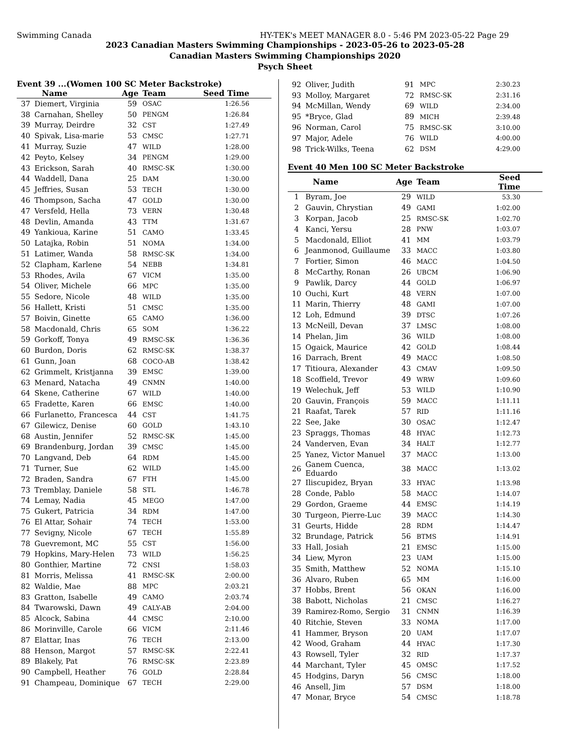Swimming Canada HY-TEK's MEET MANAGER 8.0 - 5:46 PM 2023-05-22 Page 29
2023 Canadian Masters Swimming Championships - 2023-05-26 to 2023-05-28
Canadian Masters Swimming Championships 2020
Psych Sheet
Event 39 ...(Women 100 SC Meter Backstroke)
| | Name | Age | Team | Seed Time |
| --- | --- | --- | --- | --- |
| 37 | Diemert, Virginia | 59 | OSAC | 1:26.56 |
| 38 | Carnahan, Shelley | 50 | PENGM | 1:26.84 |
| 39 | Murray, Deirdre | 32 | CST | 1:27.49 |
| 40 | Spivak, Lisa-marie | 53 | CMSC | 1:27.71 |
| 41 | Murray, Suzie | 47 | WILD | 1:28.00 |
| 42 | Peyto, Kelsey | 34 | PENGM | 1:29.00 |
| 43 | Erickson, Sarah | 40 | RMSC-SK | 1:30.00 |
| 44 | Waddell, Dana | 25 | DAM | 1:30.00 |
| 45 | Jeffries, Susan | 53 | TECH | 1:30.00 |
| 46 | Thompson, Sacha | 47 | GOLD | 1:30.00 |
| 47 | Versfeld, Hella | 73 | VERN | 1:30.48 |
| 48 | Devlin, Amanda | 43 | TTM | 1:31.67 |
| 49 | Yankioua, Karine | 51 | CAMO | 1:33.45 |
| 50 | Latajka, Robin | 51 | NOMA | 1:34.00 |
| 51 | Latimer, Wanda | 58 | RMSC-SK | 1:34.00 |
| 52 | Clapham, Karlene | 54 | NEBB | 1:34.81 |
| 53 | Rhodes, Avila | 67 | VICM | 1:35.00 |
| 54 | Oliver, Michele | 66 | MPC | 1:35.00 |
| 55 | Sedore, Nicole | 48 | WILD | 1:35.00 |
| 56 | Hallett, Kristi | 51 | CMSC | 1:35.00 |
| 57 | Boivin, Ginette | 65 | CAMO | 1:36.00 |
| 58 | Macdonald, Chris | 65 | SOM | 1:36.22 |
| 59 | Gorkoff, Tonya | 49 | RMSC-SK | 1:36.36 |
| 60 | Burdon, Doris | 62 | RMSC-SK | 1:38.37 |
| 61 | Gunn, Joan | 68 | COCO-AB | 1:38.42 |
| 62 | Grimmelt, Kristjanna | 39 | EMSC | 1:39.00 |
| 63 | Menard, Natacha | 49 | CNMN | 1:40.00 |
| 64 | Skene, Catherine | 67 | WILD | 1:40.00 |
| 65 | Fradette, Karen | 66 | EMSC | 1:40.00 |
| 66 | Furlanetto, Francesca | 44 | CST | 1:41.75 |
| 67 | Gilewicz, Denise | 60 | GOLD | 1:43.10 |
| 68 | Austin, Jennifer | 52 | RMSC-SK | 1:45.00 |
| 69 | Brandenburg, Jordan | 39 | CMSC | 1:45.00 |
| 70 | Langvand, Deb | 64 | RDM | 1:45.00 |
| 71 | Turner, Sue | 62 | WILD | 1:45.00 |
| 72 | Braden, Sandra | 67 | FTH | 1:45.00 |
| 73 | Tremblay, Daniele | 58 | STL | 1:46.78 |
| 74 | Lemay, Nadia | 45 | MEGO | 1:47.00 |
| 75 | Gukert, Patricia | 34 | RDM | 1:47.00 |
| 76 | El Attar, Sohair | 74 | TECH | 1:53.00 |
| 77 | Sevigny, Nicole | 67 | TECH | 1:55.89 |
| 78 | Guevremont, MC | 55 | CST | 1:56.00 |
| 79 | Hopkins, Mary-Helen | 73 | WILD | 1:56.25 |
| 80 | Gonthier, Martine | 72 | CNSI | 1:58.03 |
| 81 | Morris, Melissa | 41 | RMSC-SK | 2:00.00 |
| 82 | Waldie, Mae | 88 | MPC | 2:03.21 |
| 83 | Gratton, Isabelle | 49 | CAMO | 2:03.74 |
| 84 | Twarowski, Dawn | 49 | CALY-AB | 2:04.00 |
| 85 | Alcock, Sabina | 44 | CMSC | 2:10.00 |
| 86 | Morinville, Carole | 66 | VICM | 2:11.46 |
| 87 | Elattar, Inas | 76 | TECH | 2:13.00 |
| 88 | Henson, Margot | 57 | RMSC-SK | 2:22.41 |
| 89 | Blakely, Pat | 76 | RMSC-SK | 2:23.89 |
| 90 | Campbell, Heather | 76 | GOLD | 2:28.84 |
| 91 | Champeau, Dominique | 67 | TECH | 2:29.00 |
| 92 | Oliver, Judith | 91 | MPC | 2:30.23 |
| 93 | Molloy, Margaret | 72 | RMSC-SK | 2:31.16 |
| 94 | McMillan, Wendy | 69 | WILD | 2:34.00 |
| 95 | *Bryce, Glad | 89 | MICH | 2:39.48 |
| 96 | Norman, Carol | 75 | RMSC-SK | 3:10.00 |
| 97 | Major, Adele | 76 | WILD | 4:00.00 |
| 98 | Trick-Wilks, Teena | 62 | DSM | 4:29.00 |
Event 40 Men 100 SC Meter Backstroke
| | Name | Age | Team | Seed Time |
| --- | --- | --- | --- | --- |
| 1 | Byram, Joe | 29 | WILD | 53.30 |
| 2 | Gauvin, Chrystian | 49 | GAMI | 1:02.00 |
| 3 | Korpan, Jacob | 25 | RMSC-SK | 1:02.70 |
| 4 | Kanci, Yersu | 28 | PNW | 1:03.07 |
| 5 | Macdonald, Elliot | 41 | MM | 1:03.79 |
| 6 | Jeanmonod, Guillaume | 33 | MACC | 1:03.80 |
| 7 | Fortier, Simon | 46 | MACC | 1:04.50 |
| 8 | McCarthy, Ronan | 26 | UBCM | 1:06.90 |
| 9 | Pawlik, Darcy | 44 | GOLD | 1:06.97 |
| 10 | Ouchi, Kurt | 48 | VERN | 1:07.00 |
| 11 | Marin, Thierry | 48 | GAMI | 1:07.00 |
| 12 | Loh, Edmund | 39 | DTSC | 1:07.26 |
| 13 | McNeill, Devan | 37 | LMSC | 1:08.00 |
| 14 | Phelan, Jim | 36 | WILD | 1:08.00 |
| 15 | Ogaick, Maurice | 42 | GOLD | 1:08.44 |
| 16 | Darrach, Brent | 49 | MACC | 1:08.50 |
| 17 | Titioura, Alexander | 43 | CMAV | 1:09.50 |
| 18 | Scoffield, Trevor | 49 | WRW | 1:09.60 |
| 19 | Welechuk, Jeff | 53 | WILD | 1:10.90 |
| 20 | Gauvin, François | 59 | MACC | 1:11.11 |
| 21 | Raafat, Tarek | 57 | RID | 1:11.16 |
| 22 | See, Jake | 30 | OSAC | 1:12.47 |
| 23 | Spraggs, Thomas | 48 | HYAC | 1:12.73 |
| 24 | Vanderven, Evan | 34 | HALT | 1:12.77 |
| 25 | Yanez, Victor Manuel | 37 | MACC | 1:13.00 |
| 26 | Ganem Cuenca, Eduardo | 38 | MACC | 1:13.02 |
| 27 | Iliscupidez, Bryan | 33 | HYAC | 1:13.98 |
| 28 | Conde, Pablo | 58 | MACC | 1:14.07 |
| 29 | Gordon, Graeme | 44 | EMSC | 1:14.19 |
| 30 | Turgeon, Pierre-Luc | 39 | MACC | 1:14.30 |
| 31 | Geurts, Hidde | 28 | RDM | 1:14.47 |
| 32 | Brundage, Patrick | 56 | BTMS | 1:14.91 |
| 33 | Hall, Josiah | 21 | EMSC | 1:15.00 |
| 34 | Liew, Myron | 23 | UAM | 1:15.00 |
| 35 | Smith, Matthew | 52 | NOMA | 1:15.10 |
| 36 | Alvaro, Ruben | 65 | MM | 1:16.00 |
| 37 | Hobbs, Brent | 56 | OKAN | 1:16.00 |
| 38 | Babott, Nicholas | 21 | CMSC | 1:16.27 |
| 39 | Ramirez-Romo, Sergio | 31 | CNMN | 1:16.39 |
| 40 | Ritchie, Steven | 33 | NOMA | 1:17.00 |
| 41 | Hammer, Bryson | 20 | UAM | 1:17.07 |
| 42 | Wood, Graham | 44 | HYAC | 1:17.30 |
| 43 | Rowsell, Tyler | 32 | RID | 1:17.37 |
| 44 | Marchant, Tyler | 45 | OMSC | 1:17.52 |
| 45 | Hodgins, Daryn | 56 | CMSC | 1:18.00 |
| 46 | Ansell, Jim | 57 | DSM | 1:18.00 |
| 47 | Monar, Bryce | 54 | CMSC | 1:18.78 |